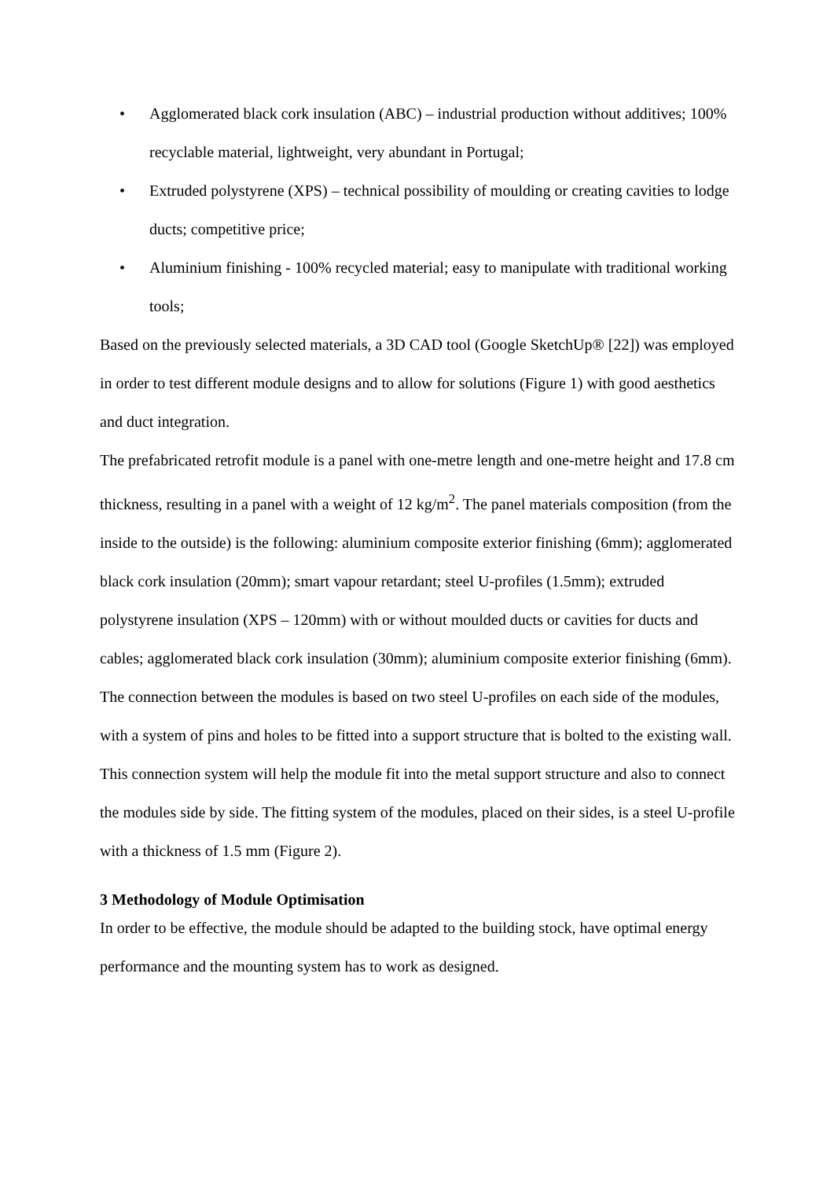• Agglomerated black cork insulation (ABC) – industrial production without additives; 100% recyclable material, lightweight, very abundant in Portugal;
• Extruded polystyrene (XPS) – technical possibility of moulding or creating cavities to lodge ducts; competitive price;
• Aluminium finishing - 100% recycled material; easy to manipulate with traditional working tools;
Based on the previously selected materials, a 3D CAD tool (Google SketchUp® [22]) was employed in order to test different module designs and to allow for solutions (Figure 1) with good aesthetics and duct integration.
The prefabricated retrofit module is a panel with one-metre length and one-metre height and 17.8 cm thickness, resulting in a panel with a weight of 12 kg/m<sup>2</sup>. The panel materials composition (from the inside to the outside) is the following: aluminium composite exterior finishing (6mm); agglomerated black cork insulation (20mm); smart vapour retardant; steel U-profiles (1.5mm); extruded polystyrene insulation (XPS – 120mm) with or without moulded ducts or cavities for ducts and cables; agglomerated black cork insulation (30mm); aluminium composite exterior finishing (6mm).
The connection between the modules is based on two steel U-profiles on each side of the modules, with a system of pins and holes to be fitted into a support structure that is bolted to the existing wall.
This connection system will help the module fit into the metal support structure and also to connect the modules side by side. The fitting system of the modules, placed on their sides, is a steel U-profile with a thickness of 1.5 mm (Figure 2).
3 Methodology of Module Optimisation
In order to be effective, the module should be adapted to the building stock, have optimal energy performance and the mounting system has to work as designed.